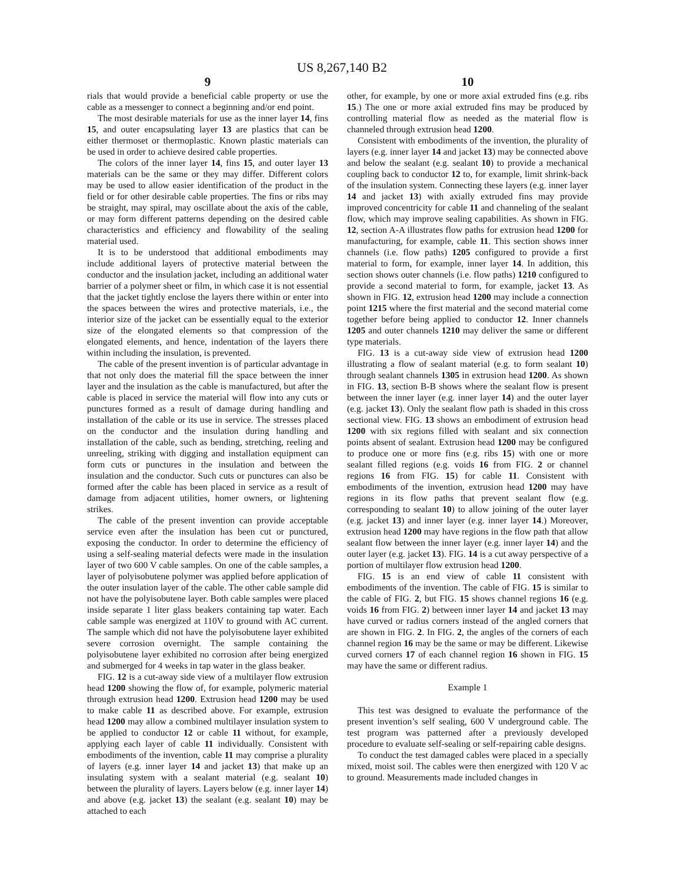US 8,267,140 B2
9
rials that would provide a beneficial cable property or use the cable as a messenger to connect a beginning and/or end point.
The most desirable materials for use as the inner layer 14, fins 15, and outer encapsulating layer 13 are plastics that can be either thermoset or thermoplastic. Known plastic materials can be used in order to achieve desired cable properties.
The colors of the inner layer 14, fins 15, and outer layer 13 materials can be the same or they may differ. Different colors may be used to allow easier identification of the product in the field or for other desirable cable properties. The fins or ribs may be straight, may spiral, may oscillate about the axis of the cable, or may form different patterns depending on the desired cable characteristics and efficiency and flowability of the sealing material used.
It is to be understood that additional embodiments may include additional layers of protective material between the conductor and the insulation jacket, including an additional water barrier of a polymer sheet or film, in which case it is not essential that the jacket tightly enclose the layers there within or enter into the spaces between the wires and protective materials, i.e., the interior size of the jacket can be essentially equal to the exterior size of the elongated elements so that compression of the elongated elements, and hence, indentation of the layers there within including the insulation, is prevented.
The cable of the present invention is of particular advantage in that not only does the material fill the space between the inner layer and the insulation as the cable is manufactured, but after the cable is placed in service the material will flow into any cuts or punctures formed as a result of damage during handling and installation of the cable or its use in service. The stresses placed on the conductor and the insulation during handling and installation of the cable, such as bending, stretching, reeling and unreeling, striking with digging and installation equipment can form cuts or punctures in the insulation and between the insulation and the conductor. Such cuts or punctures can also be formed after the cable has been placed in service as a result of damage from adjacent utilities, homer owners, or lightening strikes.
The cable of the present invention can provide acceptable service even after the insulation has been cut or punctured, exposing the conductor. In order to determine the efficiency of using a self-sealing material defects were made in the insulation layer of two 600 V cable samples. On one of the cable samples, a layer of polyisobutene polymer was applied before application of the outer insulation layer of the cable. The other cable sample did not have the polyisobutene layer. Both cable samples were placed inside separate 1 liter glass beakers containing tap water. Each cable sample was energized at 110V to ground with AC current. The sample which did not have the polyisobutene layer exhibited severe corrosion overnight. The sample containing the polyisobutene layer exhibited no corrosion after being energized and submerged for 4 weeks in tap water in the glass beaker.
FIG. 12 is a cut-away side view of a multilayer flow extrusion head 1200 showing the flow of, for example, polymeric material through extrusion head 1200. Extrusion head 1200 may be used to make cable 11 as described above. For example, extrusion head 1200 may allow a combined multilayer insulation system to be applied to conductor 12 or cable 11 without, for example, applying each layer of cable 11 individually. Consistent with embodiments of the invention, cable 11 may comprise a plurality of layers (e.g. inner layer 14 and jacket 13) that make up an insulating system with a sealant material (e.g. sealant 10) between the plurality of layers. Layers below (e.g. inner layer 14) and above (e.g. jacket 13) the sealant (e.g. sealant 10) may be attached to each
10
other, for example, by one or more axial extruded fins (e.g. ribs 15.) The one or more axial extruded fins may be produced by controlling material flow as needed as the material flow is channeled through extrusion head 1200.
Consistent with embodiments of the invention, the plurality of layers (e.g. inner layer 14 and jacket 13) may be connected above and below the sealant (e.g. sealant 10) to provide a mechanical coupling back to conductor 12 to, for example, limit shrink-back of the insulation system. Connecting these layers (e.g. inner layer 14 and jacket 13) with axially extruded fins may provide improved concentricity for cable 11 and channeling of the sealant flow, which may improve sealing capabilities. As shown in FIG. 12, section A-A illustrates flow paths for extrusion head 1200 for manufacturing, for example, cable 11. This section shows inner channels (i.e. flow paths) 1205 configured to provide a first material to form, for example, inner layer 14. In addition, this section shows outer channels (i.e. flow paths) 1210 configured to provide a second material to form, for example, jacket 13. As shown in FIG. 12, extrusion head 1200 may include a connection point 1215 where the first material and the second material come together before being applied to conductor 12. Inner channels 1205 and outer channels 1210 may deliver the same or different type materials.
FIG. 13 is a cut-away side view of extrusion head 1200 illustrating a flow of sealant material (e.g. to form sealant 10) through sealant channels 1305 in extrusion head 1200. As shown in FIG. 13, section B-B shows where the sealant flow is present between the inner layer (e.g. inner layer 14) and the outer layer (e.g. jacket 13). Only the sealant flow path is shaded in this cross sectional view. FIG. 13 shows an embodiment of extrusion head 1200 with six regions filled with sealant and six connection points absent of sealant. Extrusion head 1200 may be configured to produce one or more fins (e.g. ribs 15) with one or more sealant filled regions (e.g. voids 16 from FIG. 2 or channel regions 16 from FIG. 15) for cable 11. Consistent with embodiments of the invention, extrusion head 1200 may have regions in its flow paths that prevent sealant flow (e.g. corresponding to sealant 10) to allow joining of the outer layer (e.g. jacket 13) and inner layer (e.g. inner layer 14.) Moreover, extrusion head 1200 may have regions in the flow path that allow sealant flow between the inner layer (e.g. inner layer 14) and the outer layer (e.g. jacket 13). FIG. 14 is a cut away perspective of a portion of multilayer flow extrusion head 1200.
FIG. 15 is an end view of cable 11 consistent with embodiments of the invention. The cable of FIG. 15 is similar to the cable of FIG. 2, but FIG. 15 shows channel regions 16 (e.g. voids 16 from FIG. 2) between inner layer 14 and jacket 13 may have curved or radius corners instead of the angled corners that are shown in FIG. 2. In FIG. 2, the angles of the corners of each channel region 16 may be the same or may be different. Likewise curved corners 17 of each channel region 16 shown in FIG. 15 may have the same or different radius.
Example 1
This test was designed to evaluate the performance of the present invention’s self sealing, 600 V underground cable. The test program was patterned after a previously developed procedure to evaluate self-sealing or self-repairing cable designs.
To conduct the test damaged cables were placed in a specially mixed, moist soil. The cables were then energized with 120 V ac to ground. Measurements made included changes in